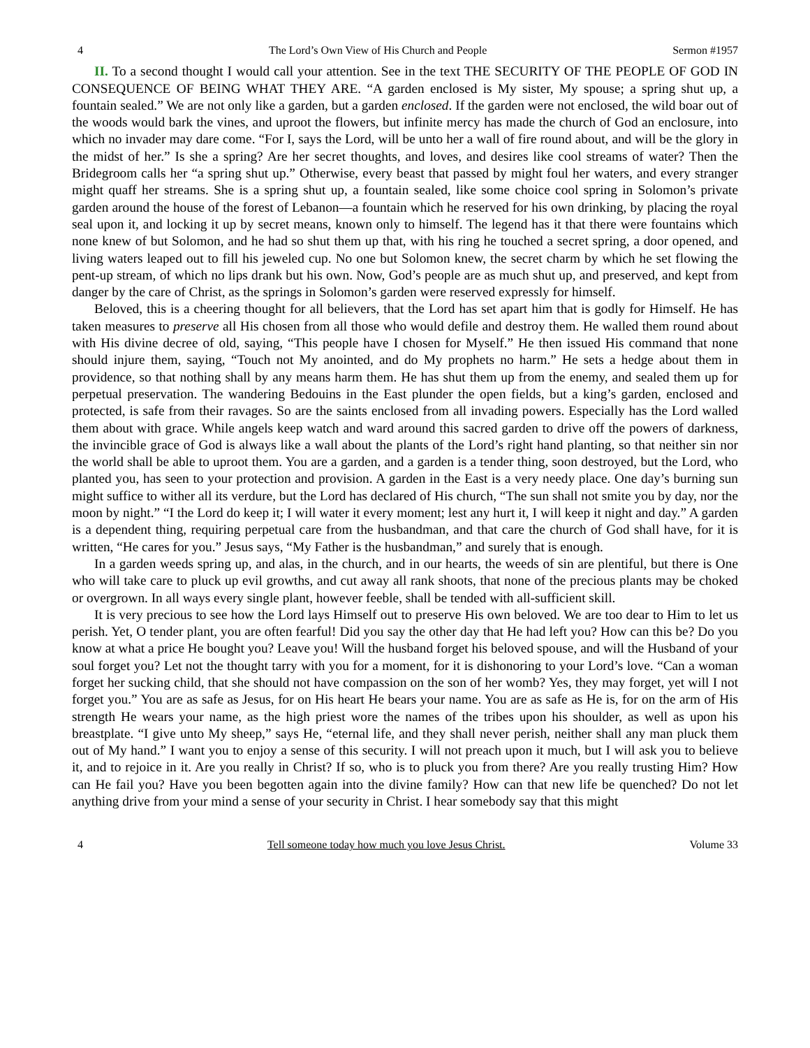4 The Lord’s Own View of His Church and People Sermon #1957
II. To a second thought I would call your attention. See in the text THE SECURITY OF THE PEOPLE OF GOD IN CONSEQUENCE OF BEING WHAT THEY ARE. “A garden enclosed is My sister, My spouse; a spring shut up, a fountain sealed.” We are not only like a garden, but a garden enclosed. If the garden were not enclosed, the wild boar out of the woods would bark the vines, and uproot the flowers, but infinite mercy has made the church of God an enclosure, into which no invader may dare come. “For I, says the Lord, will be unto her a wall of fire round about, and will be the glory in the midst of her.” Is she a spring? Are her secret thoughts, and loves, and desires like cool streams of water? Then the Bridegroom calls her “a spring shut up.” Otherwise, every beast that passed by might foul her waters, and every stranger might quaff her streams. She is a spring shut up, a fountain sealed, like some choice cool spring in Solomon’s private garden around the house of the forest of Lebanon—a fountain which he reserved for his own drinking, by placing the royal seal upon it, and locking it up by secret means, known only to himself. The legend has it that there were fountains which none knew of but Solomon, and he had so shut them up that, with his ring he touched a secret spring, a door opened, and living waters leaped out to fill his jeweled cup. No one but Solomon knew, the secret charm by which he set flowing the pent-up stream, of which no lips drank but his own. Now, God’s people are as much shut up, and preserved, and kept from danger by the care of Christ, as the springs in Solomon’s garden were reserved expressly for himself.
Beloved, this is a cheering thought for all believers, that the Lord has set apart him that is godly for Himself. He has taken measures to preserve all His chosen from all those who would defile and destroy them. He walled them round about with His divine decree of old, saying, “This people have I chosen for Myself.” He then issued His command that none should injure them, saying, “Touch not My anointed, and do My prophets no harm.” He sets a hedge about them in providence, so that nothing shall by any means harm them. He has shut them up from the enemy, and sealed them up for perpetual preservation. The wandering Bedouins in the East plunder the open fields, but a king’s garden, enclosed and protected, is safe from their ravages. So are the saints enclosed from all invading powers. Especially has the Lord walled them about with grace. While angels keep watch and ward around this sacred garden to drive off the powers of darkness, the invincible grace of God is always like a wall about the plants of the Lord’s right hand planting, so that neither sin nor the world shall be able to uproot them. You are a garden, and a garden is a tender thing, soon destroyed, but the Lord, who planted you, has seen to your protection and provision. A garden in the East is a very needy place. One day’s burning sun might suffice to wither all its verdure, but the Lord has declared of His church, “The sun shall not smite you by day, nor the moon by night.” “I the Lord do keep it; I will water it every moment; lest any hurt it, I will keep it night and day.” A garden is a dependent thing, requiring perpetual care from the husbandman, and that care the church of God shall have, for it is written, “He cares for you.” Jesus says, “My Father is the husbandman,” and surely that is enough.
In a garden weeds spring up, and alas, in the church, and in our hearts, the weeds of sin are plentiful, but there is One who will take care to pluck up evil growths, and cut away all rank shoots, that none of the precious plants may be choked or overgrown. In all ways every single plant, however feeble, shall be tended with all-sufficient skill.
It is very precious to see how the Lord lays Himself out to preserve His own beloved. We are too dear to Him to let us perish. Yet, O tender plant, you are often fearful! Did you say the other day that He had left you? How can this be? Do you know at what a price He bought you? Leave you! Will the husband forget his beloved spouse, and will the Husband of your soul forget you? Let not the thought tarry with you for a moment, for it is dishonoring to your Lord’s love. “Can a woman forget her sucking child, that she should not have compassion on the son of her womb? Yes, they may forget, yet will I not forget you.” You are as safe as Jesus, for on His heart He bears your name. You are as safe as He is, for on the arm of His strength He wears your name, as the high priest wore the names of the tribes upon his shoulder, as well as upon his breastplate. “I give unto My sheep,” says He, “eternal life, and they shall never perish, neither shall any man pluck them out of My hand.” I want you to enjoy a sense of this security. I will not preach upon it much, but I will ask you to believe it, and to rejoice in it. Are you really in Christ? If so, who is to pluck you from there? Are you really trusting Him? How can He fail you? Have you been begotten again into the divine family? How can that new life be quenched? Do not let anything drive from your mind a sense of your security in Christ. I hear somebody say that this might
4 Tell someone today how much you love Jesus Christ. Volume 33